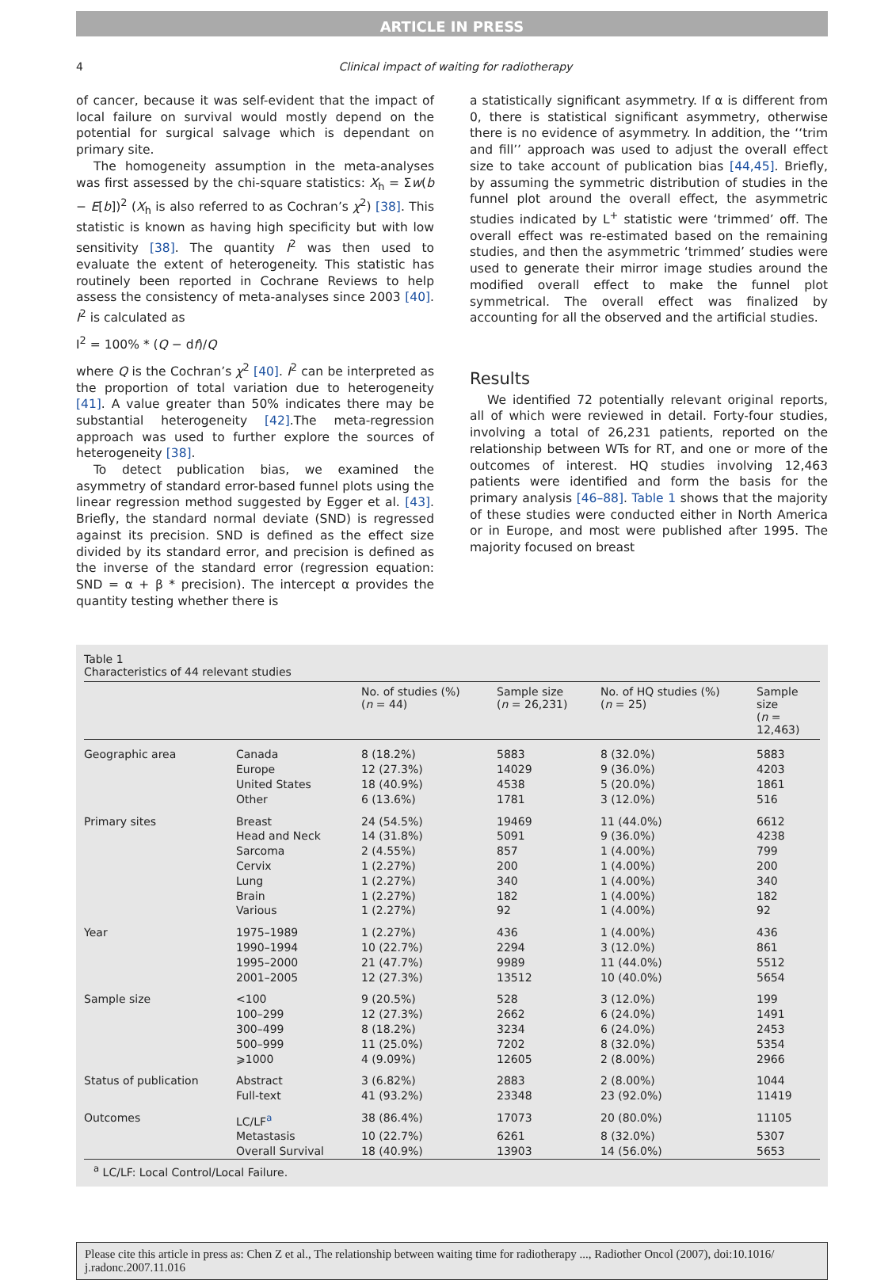ARTICLE IN PRESS
4 Clinical impact of waiting for radiotherapy
of cancer, because it was self-evident that the impact of local failure on survival would mostly depend on the potential for surgical salvage which is dependant on primary site.
The homogeneity assumption in the meta-analyses was first assessed by the chi-square statistics: X<sub>h</sub> = Σw(b − E[b])<sup>2</sup> (X<sub>h</sub> is also referred to as Cochran’s χ<sup>2</sup>) [38]. This statistic is known as having high specificity but with low sensitivity [38]. The quantity I<sup>2</sup> was then used to evaluate the extent of heterogeneity. This statistic has routinely been reported in Cochrane Reviews to help assess the consistency of meta-analyses since 2003 [40]. I<sup>2</sup> is calculated as
I<sup>2</sup> = 100% * (Q − df)/Q
where Q is the Cochran’s χ<sup>2</sup> [40]. I<sup>2</sup> can be interpreted as the proportion of total variation due to heterogeneity [41]. A value greater than 50% indicates there may be substantial heterogeneity [42].The meta-regression approach was used to further explore the sources of heterogeneity [38].
To detect publication bias, we examined the asymmetry of standard error-based funnel plots using the linear regression method suggested by Egger et al. [43]. Briefly, the standard normal deviate (SND) is regressed against its precision. SND is defined as the effect size divided by its standard error, and precision is defined as the inverse of the standard error (regression equation: SND = α + β * precision). The intercept α provides the quantity testing whether there is
a statistically significant asymmetry. If α is different from 0, there is statistical significant asymmetry, otherwise there is no evidence of asymmetry. In addition, the ‘‘trim and fill’’ approach was used to adjust the overall effect size to take account of publication bias [44,45]. Briefly, by assuming the symmetric distribution of studies in the funnel plot around the overall effect, the asymmetric studies indicated by L<sup>+</sup> statistic were ‘trimmed’ off. The overall effect was re-estimated based on the remaining studies, and then the asymmetric ‘trimmed’ studies were used to generate their mirror image studies around the modified overall effect to make the funnel plot symmetrical. The overall effect was finalized by accounting for all the observed and the artificial studies.
Results
We identified 72 potentially relevant original reports, all of which were reviewed in detail. Forty-four studies, involving a total of 26,231 patients, reported on the relationship between WTs for RT, and one or more of the outcomes of interest. HQ studies involving 12,463 patients were identified and form the basis for the primary analysis [46–88]. Table 1 shows that the majority of these studies were conducted either in North America or in Europe, and most were published after 1995. The majority focused on breast
Table 1
Characteristics of 44 relevant studies
| | | No. of studies (%) ( n = 44) | Sample size ( n = 26,231) | No. of HQ studies (%) ( n = 25) | Sample size ( n = 12,463) |
| --- | --- | --- | --- | --- | --- |
| Geographic area | Canada | 8 (18.2%) | 5883 | 8 (32.0%) | 5883 |
| | Europe | 12 (27.3%) | 14029 | 9 (36.0%) | 4203 |
| | United States | 18 (40.9%) | 4538 | 5 (20.0%) | 1861 |
| | Other | 6 (13.6%) | 1781 | 3 (12.0%) | 516 |
| Primary sites | Breast | 24 (54.5%) | 19469 | 11 (44.0%) | 6612 |
| | Head and Neck | 14 (31.8%) | 5091 | 9 (36.0%) | 4238 |
| | Sarcoma | 2 (4.55%) | 857 | 1 (4.00%) | 799 |
| | Cervix | 1 (2.27%) | 200 | 1 (4.00%) | 200 |
| | Lung | 1 (2.27%) | 340 | 1 (4.00%) | 340 |
| | Brain | 1 (2.27%) | 182 | 1 (4.00%) | 182 |
| | Various | 1 (2.27%) | 92 | 1 (4.00%) | 92 |
| Year | 1975–1989 | 1 (2.27%) | 436 | 1 (4.00%) | 436 |
| | 1990–1994 | 10 (22.7%) | 2294 | 3 (12.0%) | 861 |
| | 1995–2000 | 21 (47.7%) | 9989 | 11 (44.0%) | 5512 |
| | 2001–2005 | 12 (27.3%) | 13512 | 10 (40.0%) | 5654 |
| Sample size | <100 | 9 (20.5%) | 528 | 3 (12.0%) | 199 |
| | 100–299 | 12 (27.3%) | 2662 | 6 (24.0%) | 1491 |
| | 300–499 | 8 (18.2%) | 3234 | 6 (24.0%) | 2453 |
| | 500–999 | 11 (25.0%) | 7202 | 8 (32.0%) | 5354 |
| | ⩾1000 | 4 (9.09%) | 12605 | 2 (8.00%) | 2966 |
| Status of publication | Abstract | 3 (6.82%) | 2883 | 2 (8.00%) | 1044 |
| | Full-text | 41 (93.2%) | 23348 | 23 (92.0%) | 11419 |
| Outcomes | LC/LF<sup>a</sup> | 38 (86.4%) | 17073 | 20 (80.0%) | 11105 |
| | Metastasis | 10 (22.7%) | 6261 | 8 (32.0%) | 5307 |
| | Overall Survival | 18 (40.9%) | 13903 | 14 (56.0%) | 5653 |
<sup>a</sup> LC/LF: Local Control/Local Failure.
Please cite this article in press as: Chen Z et al., The relationship between waiting time for radiotherapy ..., Radiother Oncol (2007), doi:10.1016/ j.radonc.2007.11.016